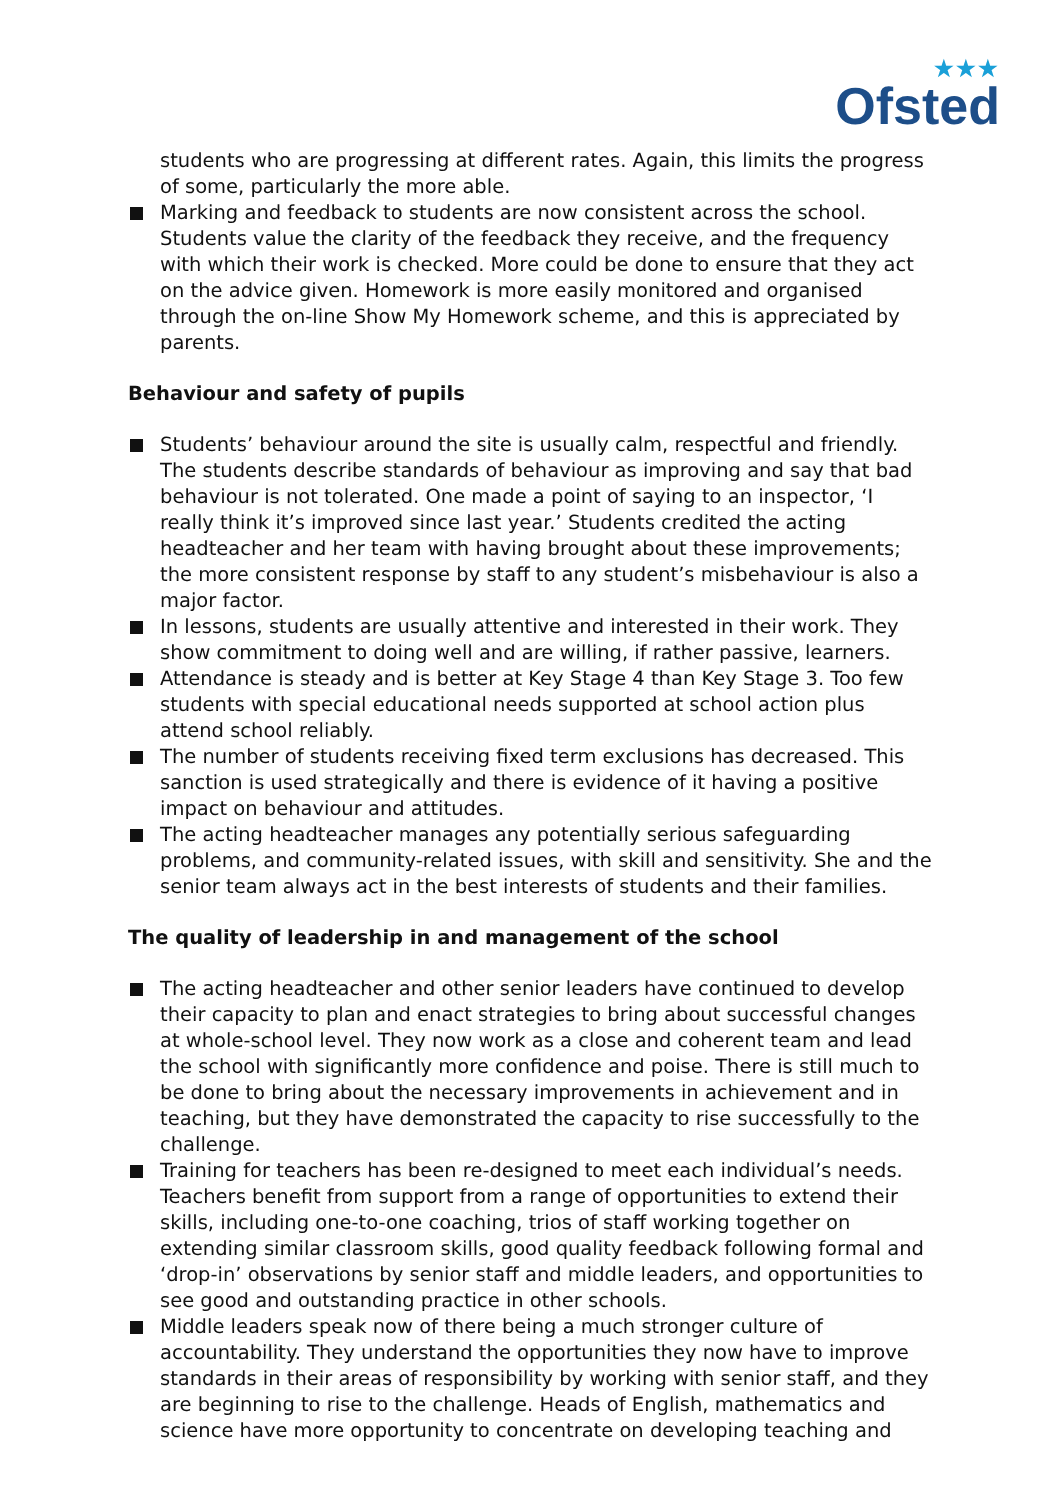★★★
Ofsted
students who are progressing at different rates. Again, this limits the progress of some, particularly the more able.
Marking and feedback to students are now consistent across the school. Students value the clarity of the feedback they receive, and the frequency with which their work is checked. More could be done to ensure that they act on the advice given. Homework is more easily monitored and organised through the on-line Show My Homework scheme, and this is appreciated by parents.
Behaviour and safety of pupils
Students’ behaviour around the site is usually calm, respectful and friendly. The students describe standards of behaviour as improving and say that bad behaviour is not tolerated. One made a point of saying to an inspector, ‘I really think it’s improved since last year.’ Students credited the acting headteacher and her team with having brought about these improvements; the more consistent response by staff to any student’s misbehaviour is also a major factor.
In lessons, students are usually attentive and interested in their work. They show commitment to doing well and are willing, if rather passive, learners.
Attendance is steady and is better at Key Stage 4 than Key Stage 3. Too few students with special educational needs supported at school action plus attend school reliably.
The number of students receiving fixed term exclusions has decreased. This sanction is used strategically and there is evidence of it having a positive impact on behaviour and attitudes.
The acting headteacher manages any potentially serious safeguarding problems, and community-related issues, with skill and sensitivity. She and the senior team always act in the best interests of students and their families.
The quality of leadership in and management of the school
The acting headteacher and other senior leaders have continued to develop their capacity to plan and enact strategies to bring about successful changes at whole-school level. They now work as a close and coherent team and lead the school with significantly more confidence and poise. There is still much to be done to bring about the necessary improvements in achievement and in teaching, but they have demonstrated the capacity to rise successfully to the challenge.
Training for teachers has been re-designed to meet each individual’s needs. Teachers benefit from support from a range of opportunities to extend their skills, including one-to-one coaching, trios of staff working together on extending similar classroom skills, good quality feedback following formal and ‘drop-in’ observations by senior staff and middle leaders, and opportunities to see good and outstanding practice in other schools.
Middle leaders speak now of there being a much stronger culture of accountability. They understand the opportunities they now have to improve standards in their areas of responsibility by working with senior staff, and they are beginning to rise to the challenge. Heads of English, mathematics and science have more opportunity to concentrate on developing teaching and